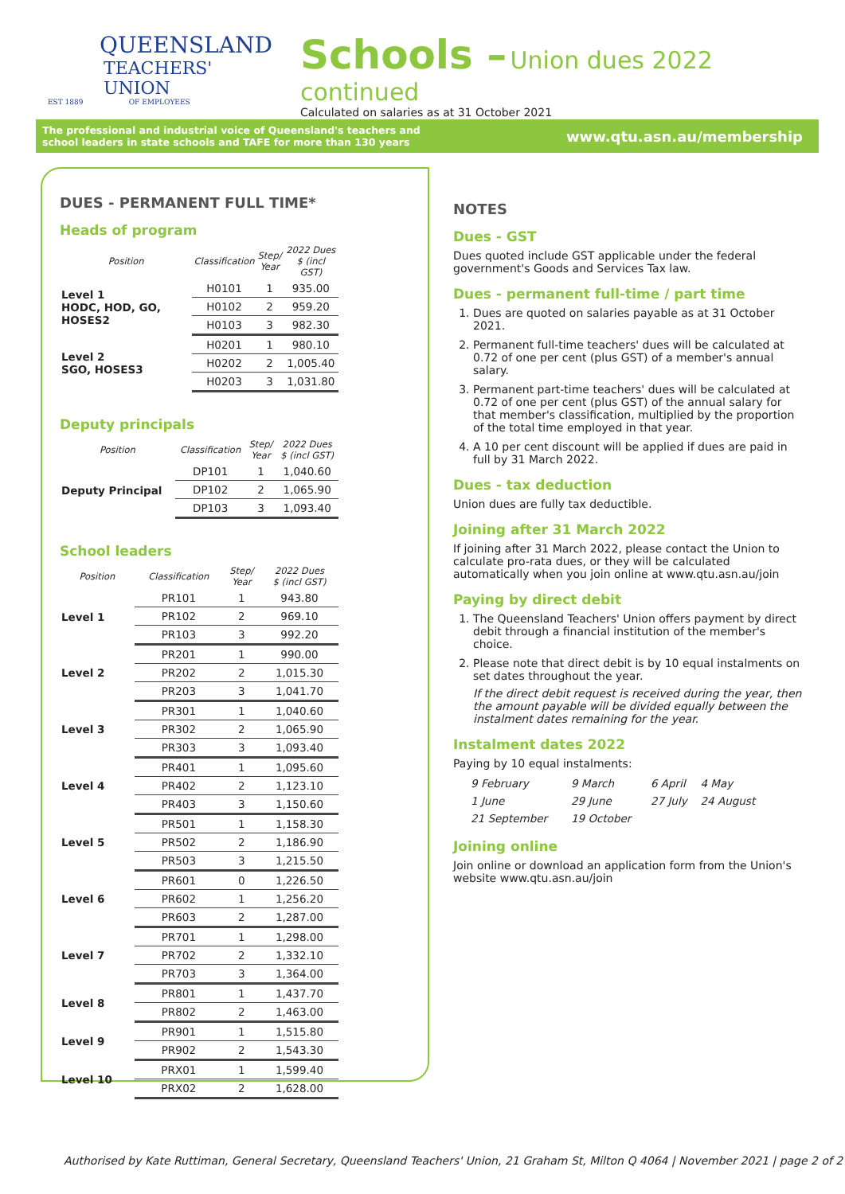QUEENSLAND
TEACHERS' UNION
EST 1889 OF EMPLOYEES
Schools – Union dues 2022 continued
Calculated on salaries as at 31 October 2021
The professional and industrial voice of Queensland's teachers and
school leaders in state schools and TAFE for more than 130 years
www.qtu.asn.au/membership
DUES - PERMANENT FULL TIME*
Heads of program
| Position | Classification | Step/ Year | 2022 Dues $ (incl GST) |
| --- | --- | --- | --- |
| Level 1 HODC, HOD, GO, HOSES2 | H0101 | 1 | 935.00 |
| | H0102 | 2 | 959.20 |
| | H0103 | 3 | 982.30 |
| Level 2 SGO, HOSES3 | H0201 | 1 | 980.10 |
| | H0202 | 2 | 1,005.40 |
| | H0203 | 3 | 1,031.80 |
Deputy principals
| Position | Classification | Step/ Year | 2022 Dues $ (incl GST) |
| --- | --- | --- | --- |
| Deputy Principal | DP101 | 1 | 1,040.60 |
| | DP102 | 2 | 1,065.90 |
| | DP103 | 3 | 1,093.40 |
School leaders
| Position | Classification | Step/ Year | 2022 Dues $ (incl GST) |
| --- | --- | --- | --- |
| Level 1 | PR101 | 1 | 943.80 |
| | PR102 | 2 | 969.10 |
| | PR103 | 3 | 992.20 |
| Level 2 | PR201 | 1 | 990.00 |
| | PR202 | 2 | 1,015.30 |
| | PR203 | 3 | 1,041.70 |
| Level 3 | PR301 | 1 | 1,040.60 |
| | PR302 | 2 | 1,065.90 |
| | PR303 | 3 | 1,093.40 |
| Level 4 | PR401 | 1 | 1,095.60 |
| | PR402 | 2 | 1,123.10 |
| | PR403 | 3 | 1,150.60 |
| Level 5 | PR501 | 1 | 1,158.30 |
| | PR502 | 2 | 1,186.90 |
| | PR503 | 3 | 1,215.50 |
| Level 6 | PR601 | 0 | 1,226.50 |
| | PR602 | 1 | 1,256.20 |
| | PR603 | 2 | 1,287.00 |
| Level 7 | PR701 | 1 | 1,298.00 |
| | PR702 | 2 | 1,332.10 |
| | PR703 | 3 | 1,364.00 |
| Level 8 | PR801 | 1 | 1,437.70 |
| | PR802 | 2 | 1,463.00 |
| Level 9 | PR901 | 1 | 1,515.80 |
| | PR902 | 2 | 1,543.30 |
| Level 10 | PRX01 | 1 | 1,599.40 |
| | PRX02 | 2 | 1,628.00 |
NOTES
Dues - GST
Dues quoted include GST applicable under the federal government's Goods and Services Tax law.
Dues - permanent full-time / part time
1. Dues are quoted on salaries payable as at 31 October 2021.
2. Permanent full-time teachers' dues will be calculated at 0.72 of one per cent (plus GST) of a member's annual salary.
3. Permanent part-time teachers' dues will be calculated at 0.72 of one per cent (plus GST) of the annual salary for that member's classification, multiplied by the proportion of the total time employed in that year.
4. A 10 per cent discount will be applied if dues are paid in full by 31 March 2022.
Dues - tax deduction
Union dues are fully tax deductible.
Joining after 31 March 2022
If joining after 31 March 2022, please contact the Union to calculate pro-rata dues, or they will be calculated automatically when you join online at www.qtu.asn.au/join
Paying by direct debit
1. The Queensland Teachers' Union offers payment by direct debit through a financial institution of the member's choice.
2. Please note that direct debit is by 10 equal instalments on set dates throughout the year.
If the direct debit request is received during the year, then the amount payable will be divided equally between the instalment dates remaining for the year.
Instalment dates 2022
Paying by 10 equal instalments:
| 9 February | 9 March | 6 April | 4 May |
| 1 June | 29 June | 27 July | 24 August |
| 21 September | 19 October | | |
Joining online
Join online or download an application form from the Union's website www.qtu.asn.au/join
Authorised by Kate Ruttiman, General Secretary, Queensland Teachers' Union, 21 Graham St, Milton Q 4064 | November 2021 | page 2 of 2